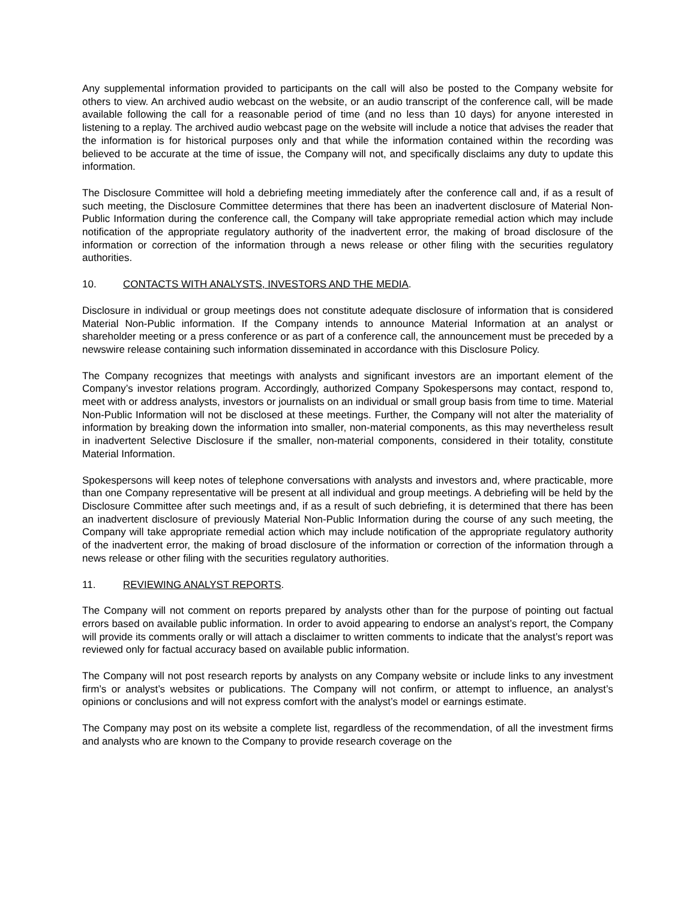Any supplemental information provided to participants on the call will also be posted to the Company website for others to view. An archived audio webcast on the website, or an audio transcript of the conference call, will be made available following the call for a reasonable period of time (and no less than 10 days) for anyone interested in listening to a replay. The archived audio webcast page on the website will include a notice that advises the reader that the information is for historical purposes only and that while the information contained within the recording was believed to be accurate at the time of issue, the Company will not, and specifically disclaims any duty to update this information.
The Disclosure Committee will hold a debriefing meeting immediately after the conference call and, if as a result of such meeting, the Disclosure Committee determines that there has been an inadvertent disclosure of Material Non-Public Information during the conference call, the Company will take appropriate remedial action which may include notification of the appropriate regulatory authority of the inadvertent error, the making of broad disclosure of the information or correction of the information through a news release or other filing with the securities regulatory authorities.
10. CONTACTS WITH ANALYSTS, INVESTORS AND THE MEDIA.
Disclosure in individual or group meetings does not constitute adequate disclosure of information that is considered Material Non-Public information. If the Company intends to announce Material Information at an analyst or shareholder meeting or a press conference or as part of a conference call, the announcement must be preceded by a newswire release containing such information disseminated in accordance with this Disclosure Policy.
The Company recognizes that meetings with analysts and significant investors are an important element of the Company’s investor relations program. Accordingly, authorized Company Spokespersons may contact, respond to, meet with or address analysts, investors or journalists on an individual or small group basis from time to time. Material Non-Public Information will not be disclosed at these meetings. Further, the Company will not alter the materiality of information by breaking down the information into smaller, non-material components, as this may nevertheless result in inadvertent Selective Disclosure if the smaller, non-material components, considered in their totality, constitute Material Information.
Spokespersons will keep notes of telephone conversations with analysts and investors and, where practicable, more than one Company representative will be present at all individual and group meetings. A debriefing will be held by the Disclosure Committee after such meetings and, if as a result of such debriefing, it is determined that there has been an inadvertent disclosure of previously Material Non-Public Information during the course of any such meeting, the Company will take appropriate remedial action which may include notification of the appropriate regulatory authority of the inadvertent error, the making of broad disclosure of the information or correction of the information through a news release or other filing with the securities regulatory authorities.
11. REVIEWING ANALYST REPORTS.
The Company will not comment on reports prepared by analysts other than for the purpose of pointing out factual errors based on available public information. In order to avoid appearing to endorse an analyst’s report, the Company will provide its comments orally or will attach a disclaimer to written comments to indicate that the analyst’s report was reviewed only for factual accuracy based on available public information.
The Company will not post research reports by analysts on any Company website or include links to any investment firm’s or analyst’s websites or publications. The Company will not confirm, or attempt to influence, an analyst’s opinions or conclusions and will not express comfort with the analyst’s model or earnings estimate.
The Company may post on its website a complete list, regardless of the recommendation, of all the investment firms and analysts who are known to the Company to provide research coverage on the